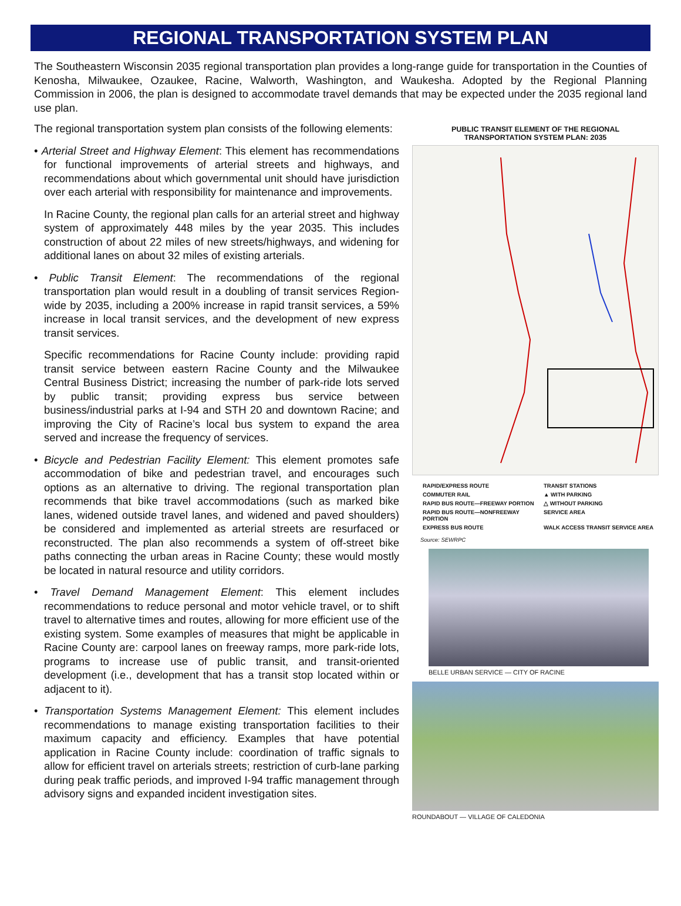REGIONAL TRANSPORTATION SYSTEM PLAN
The Southeastern Wisconsin 2035 regional transportation plan provides a long-range guide for transportation in the Counties of Kenosha, Milwaukee, Ozaukee, Racine, Walworth, Washington, and Waukesha. Adopted by the Regional Planning Commission in 2006, the plan is designed to accommodate travel demands that may be expected under the 2035 regional land use plan.
The regional transportation system plan consists of the following elements:
• Arterial Street and Highway Element: This element has recommendations for functional improvements of arterial streets and highways, and recommendations about which governmental unit should have jurisdiction over each arterial with responsibility for maintenance and improvements.
In Racine County, the regional plan calls for an arterial street and highway system of approximately 448 miles by the year 2035. This includes construction of about 22 miles of new streets/highways, and widening for additional lanes on about 32 miles of existing arterials.
• Public Transit Element: The recommendations of the regional transportation plan would result in a doubling of transit services Region-wide by 2035, including a 200% increase in rapid transit services, a 59% increase in local transit services, and the development of new express transit services.
Specific recommendations for Racine County include: providing rapid transit service between eastern Racine County and the Milwaukee Central Business District; increasing the number of park-ride lots served by public transit; providing express bus service between business/industrial parks at I-94 and STH 20 and downtown Racine; and improving the City of Racine’s local bus system to expand the area served and increase the frequency of services.
• Bicycle and Pedestrian Facility Element: This element promotes safe accommodation of bike and pedestrian travel, and encourages such options as an alternative to driving. The regional transportation plan recommends that bike travel accommodations (such as marked bike lanes, widened outside travel lanes, and widened and paved shoulders) be considered and implemented as arterial streets are resurfaced or reconstructed. The plan also recommends a system of off-street bike paths connecting the urban areas in Racine County; these would mostly be located in natural resource and utility corridors.
• Travel Demand Management Element: This element includes recommendations to reduce personal and motor vehicle travel, or to shift travel to alternative times and routes, allowing for more efficient use of the existing system. Some examples of measures that might be applicable in Racine County are: carpool lanes on freeway ramps, more park-ride lots, programs to increase use of public transit, and transit-oriented development (i.e., development that has a transit stop located within or adjacent to it).
• Transportation Systems Management Element: This element includes recommendations to manage existing transportation facilities to their maximum capacity and efficiency. Examples that have potential application in Racine County include: coordination of traffic signals to allow for efficient travel on arterials streets; restriction of curb-lane parking during peak traffic periods, and improved I-94 traffic management through advisory signs and expanded incident investigation sites.
PUBLIC TRANSIT ELEMENT OF THE REGIONAL
TRANSPORTATION SYSTEM PLAN: 2035
RAPID/EXPRESS ROUTE
TRANSIT STATIONS
COMMUTER RAIL
▲ WITH PARKING
RAPID BUS ROUTE—FREEWAY PORTION
△ WITHOUT PARKING
RAPID BUS ROUTE—NONFREEWAY PORTION
SERVICE AREA
EXPRESS BUS ROUTE
WALK ACCESS TRANSIT SERVICE AREA
Source: SEWRPC
BELLE URBAN SERVICE — CITY OF RACINE
ROUNDABOUT — VILLAGE OF CALEDONIA